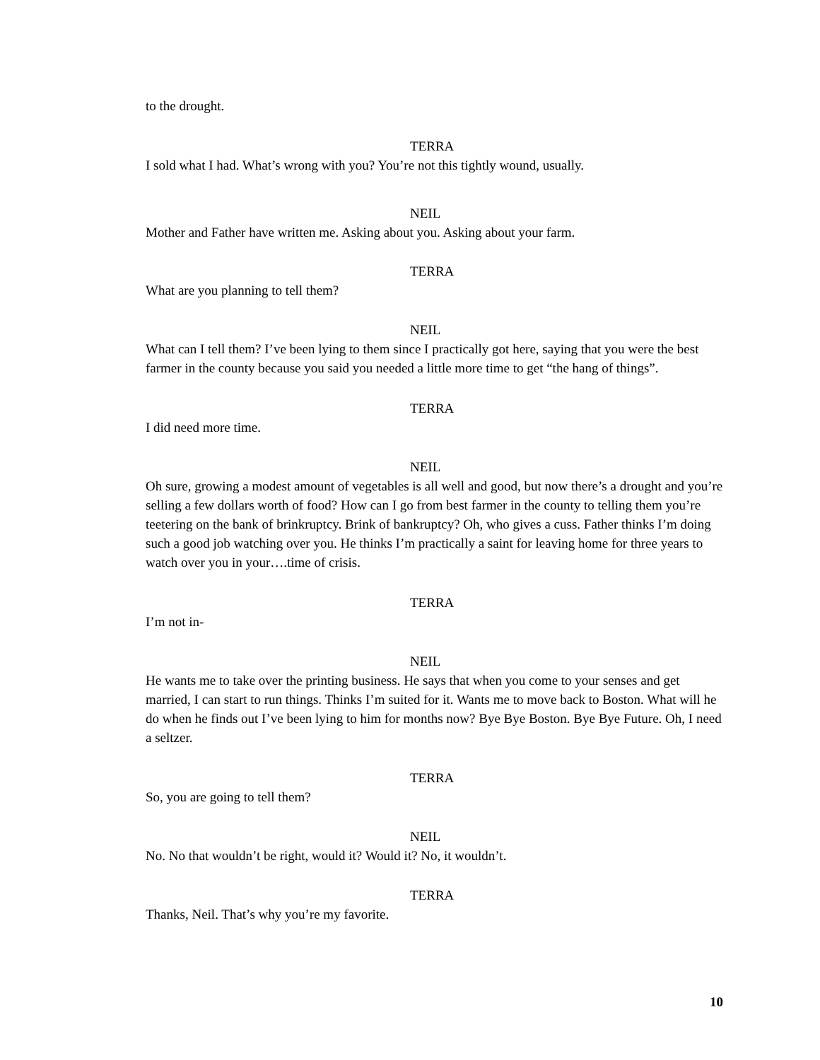to the drought.
TERRA
I sold what I had. What’s wrong with you? You’re not this tightly wound, usually.
NEIL
Mother and Father have written me. Asking about you. Asking about your farm.
TERRA
What are you planning to tell them?
NEIL
What can I tell them? I’ve been lying to them since I practically got here, saying that you were the best farmer in the county because you said you needed a little more time to get “the hang of things”.
TERRA
I did need more time.
NEIL
Oh sure, growing a modest amount of vegetables is all well and good, but now there’s a drought and you’re selling a few dollars worth of food? How can I go from best farmer in the county to telling them you’re teetering on the bank of brinkruptcy. Brink of bankruptcy? Oh, who gives a cuss. Father thinks I’m doing such a good job watching over you. He thinks I’m practically a saint for leaving home for three years to watch over you in your….time of crisis.
TERRA
I’m not in-
NEIL
He wants me to take over the printing business. He says that when you come to your senses and get married, I can start to run things. Thinks I’m suited for it. Wants me to move back to Boston. What will he do when he finds out I’ve been lying to him for months now? Bye Bye Boston. Bye Bye Future. Oh, I need a seltzer.
TERRA
So, you are going to tell them?
NEIL
No. No that wouldn’t be right, would it? Would it? No, it wouldn’t.
TERRA
Thanks, Neil. That’s why you’re my favorite.
10